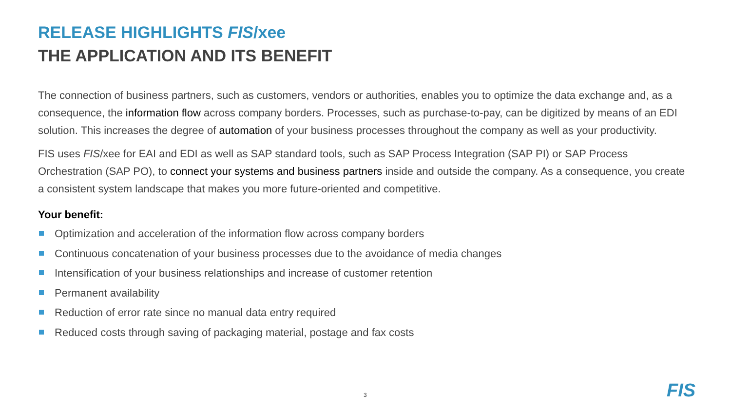RELEASE HIGHLIGHTS FIS/xee
THE APPLICATION AND ITS BENEFIT
The connection of business partners, such as customers, vendors or authorities, enables you to optimize the data exchange and, as a consequence, the information flow across company borders. Processes, such as purchase-to-pay, can be digitized by means of an EDI solution. This increases the degree of automation of your business processes throughout the company as well as your productivity.
FIS uses FIS/xee for EAI and EDI as well as SAP standard tools, such as SAP Process Integration (SAP PI) or SAP Process Orchestration (SAP PO), to connect your systems and business partners inside and outside the company. As a consequence, you create a consistent system landscape that makes you more future-oriented and competitive.
Your benefit:
Optimization and acceleration of the information flow across company borders
Continuous concatenation of your business processes due to the avoidance of media changes
Intensification of your business relationships and increase of customer retention
Permanent availability
Reduction of error rate since no manual data entry required
Reduced costs through saving of packaging material, postage and fax costs
3 FIS